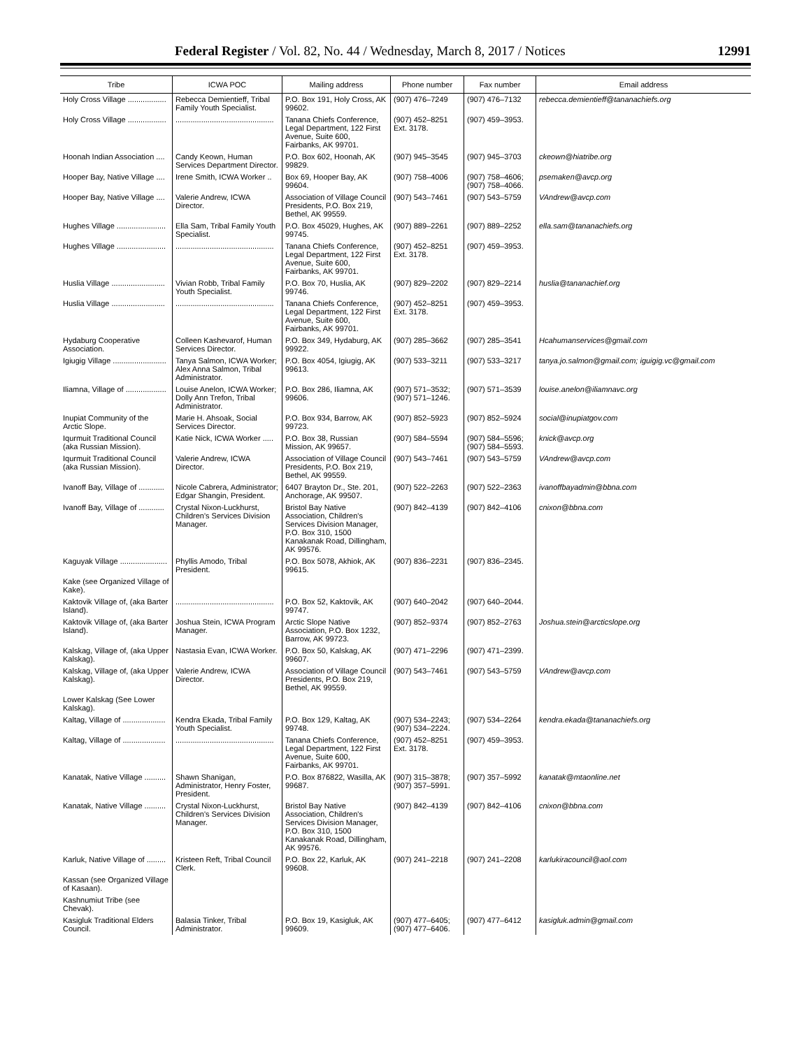Federal Register / Vol. 82, No. 44 / Wednesday, March 8, 2017 / Notices 12991
| Tribe | ICWA POC | Mailing address | Phone number | Fax number | Email address |
| --- | --- | --- | --- | --- | --- |
| Holy Cross Village .................. | Rebecca Demientieff, Tribal Family Youth Specialist. | P.O. Box 191, Holy Cross, AK 99602. | (907) 476–7249 | (907) 476–7132 | rebecca.demientieff@tananachiefs.org |
| Holy Cross Village .................. | .............................................. | Tanana Chiefs Conference, Legal Department, 122 First Avenue, Suite 600, Fairbanks, AK 99701. | (907) 452–8251 Ext. 3178. | (907) 459–3953. | |
| Hoonah Indian Association .... | Candy Keown, Human Services Department Director. | P.O. Box 602, Hoonah, AK 99829. | (907) 945–3545 | (907) 945–3703 | ckeown@hiatribe.org |
| Hooper Bay, Native Village .... | Irene Smith, ICWA Worker .. | Box 69, Hooper Bay, AK 99604. | (907) 758–4006 | (907) 758–4606; (907) 758–4066. | psemaken@avcp.org |
| Hooper Bay, Native Village .... | Valerie Andrew, ICWA Director. | Association of Village Council Presidents, P.O. Box 219, Bethel, AK 99559. | (907) 543–7461 | (907) 543–5759 | VAndrew@avcp.com |
| Hughes Village ....................... | Ella Sam, Tribal Family Youth Specialist. | P.O. Box 45029, Hughes, AK 99745. | (907) 889–2261 | (907) 889–2252 | ella.sam@tananachiefs.org |
| Hughes Village ....................... | .............................................. | Tanana Chiefs Conference, Legal Department, 122 First Avenue, Suite 600, Fairbanks, AK 99701. | (907) 452–8251 Ext. 3178. | (907) 459–3953. | |
| Huslia Village ......................... | Vivian Robb, Tribal Family Youth Specialist. | P.O. Box 70, Huslia, AK 99746. | (907) 829–2202 | (907) 829–2214 | huslia@tananachief.org |
| Huslia Village ......................... | .............................................. | Tanana Chiefs Conference, Legal Department, 122 First Avenue, Suite 600, Fairbanks, AK 99701. | (907) 452–8251 Ext. 3178. | (907) 459–3953. | |
| Hydaburg Cooperative Association. | Colleen Kashevarof, Human Services Director. | P.O. Box 349, Hydaburg, AK 99922. | (907) 285–3662 | (907) 285–3541 | Hcahumanservices@gmail.com |
| Igiugig Village ......................... | Tanya Salmon, ICWA Worker; Alex Anna Salmon, Tribal Administrator. | P.O. Box 4054, Igiugig, AK 99613. | (907) 533–3211 | (907) 533–3217 | tanya.jo.salmon@gmail.com; iguigig.vc@gmail.com |
| Iliamna, Village of ................... | Louise Anelon, ICWA Worker; Dolly Ann Trefon, Tribal Administrator. | P.O. Box 286, Iliamna, AK 99606. | (907) 571–3532; (907) 571–1246. | (907) 571–3539 | louise.anelon@iliamnavc.org |
| Inupiat Community of the Arctic Slope. | Marie H. Ahsoak, Social Services Director. | P.O. Box 934, Barrow, AK 99723. | (907) 852–5923 | (907) 852–5924 | social@inupiatgov.com |
| Iqurmuit Traditional Council (aka Russian Mission). | Katie Nick, ICWA Worker ..... | P.O. Box 38, Russian Mission, AK 99657. | (907) 584–5594 | (907) 584–5596; (907) 584–5593. | knick@avcp.org |
| Iqurmuit Traditional Council (aka Russian Mission). | Valerie Andrew, ICWA Director. | Association of Village Council Presidents, P.O. Box 219, Bethel, AK 99559. | (907) 543–7461 | (907) 543–5759 | VAndrew@avcp.com |
| Ivanoff Bay, Village of ............ | Nicole Cabrera, Administrator; Edgar Shangin, President. | 6407 Brayton Dr., Ste. 201, Anchorage, AK 99507. | (907) 522–2263 | (907) 522–2363 | ivanoffbayadmin@bbna.com |
| Ivanoff Bay, Village of ............ | Crystal Nixon-Luckhurst, Children's Services Division Manager. | Bristol Bay Native Association, Children's Services Division Manager, P.O. Box 310, 1500 Kanakanak Road, Dillingham, AK 99576. | (907) 842–4139 | (907) 842–4106 | cnixon@bbna.com |
| Kaguyak Village ...................... | Phyllis Amodo, Tribal President. | P.O. Box 5078, Akhiok, AK 99615. | (907) 836–2231 | (907) 836–2345. | |
| Kake (see Organized Village of Kake). | | | | | |
| Kaktovik Village of, (aka Barter Island). | .............................................. | P.O. Box 52, Kaktovik, AK 99747. | (907) 640–2042 | (907) 640–2044. | |
| Kaktovik Village of, (aka Barter Island). | Joshua Stein, ICWA Program Manager. | Arctic Slope Native Association, P.O. Box 1232, Barrow, AK 99723. | (907) 852–9374 | (907) 852–2763 | Joshua.stein@arcticslope.org |
| Kalskag, Village of, (aka Upper Kalskag). | Nastasia Evan, ICWA Worker. | P.O. Box 50, Kalskag, AK 99607. | (907) 471–2296 | (907) 471–2399. | |
| Kalskag, Village of, (aka Upper Kalskag). | Valerie Andrew, ICWA Director. | Association of Village Council Presidents, P.O. Box 219, Bethel, AK 99559. | (907) 543–7461 | (907) 543–5759 | VAndrew@avcp.com |
| Lower Kalskag (See Lower Kalskag). | | | | | |
| Kaltag, Village of .................... | Kendra Ekada, Tribal Family Youth Specialist. | P.O. Box 129, Kaltag, AK 99748. | (907) 534–2243; (907) 534–2224. | (907) 534–2264 | kendra.ekada@tananachiefs.org |
| Kaltag, Village of .................... | .............................................. | Tanana Chiefs Conference, Legal Department, 122 First Avenue, Suite 600, Fairbanks, AK 99701. | (907) 452–8251 Ext. 3178. | (907) 459–3953. | |
| Kanatak, Native Village .......... | Shawn Shanigan, Administrator, Henry Foster, President. | P.O. Box 876822, Wasilla, AK 99687. | (907) 315–3878; (907) 357–5991. | (907) 357–5992 | kanatak@mtaonline.net |
| Kanatak, Native Village .......... | Crystal Nixon-Luckhurst, Children's Services Division Manager. | Bristol Bay Native Association, Children's Services Division Manager, P.O. Box 310, 1500 Kanakanak Road, Dillingham, AK 99576. | (907) 842–4139 | (907) 842–4106 | cnixon@bbna.com |
| Karluk, Native Village of ......... | Kristeen Reft, Tribal Council Clerk. | P.O. Box 22, Karluk, AK 99608. | (907) 241–2218 | (907) 241–2208 | karlukiracouncil@aol.com |
| Kassan (see Organized Village of Kasaan). | | | | | |
| Kashnumiut Tribe (see Chevak). | | | | | |
| Kasigluk Traditional Elders Council. | Balasia Tinker, Tribal Administrator. | P.O. Box 19, Kasigluk, AK 99609. | (907) 477–6405; (907) 477–6406. | (907) 477–6412 | kasigluk.admin@gmail.com |